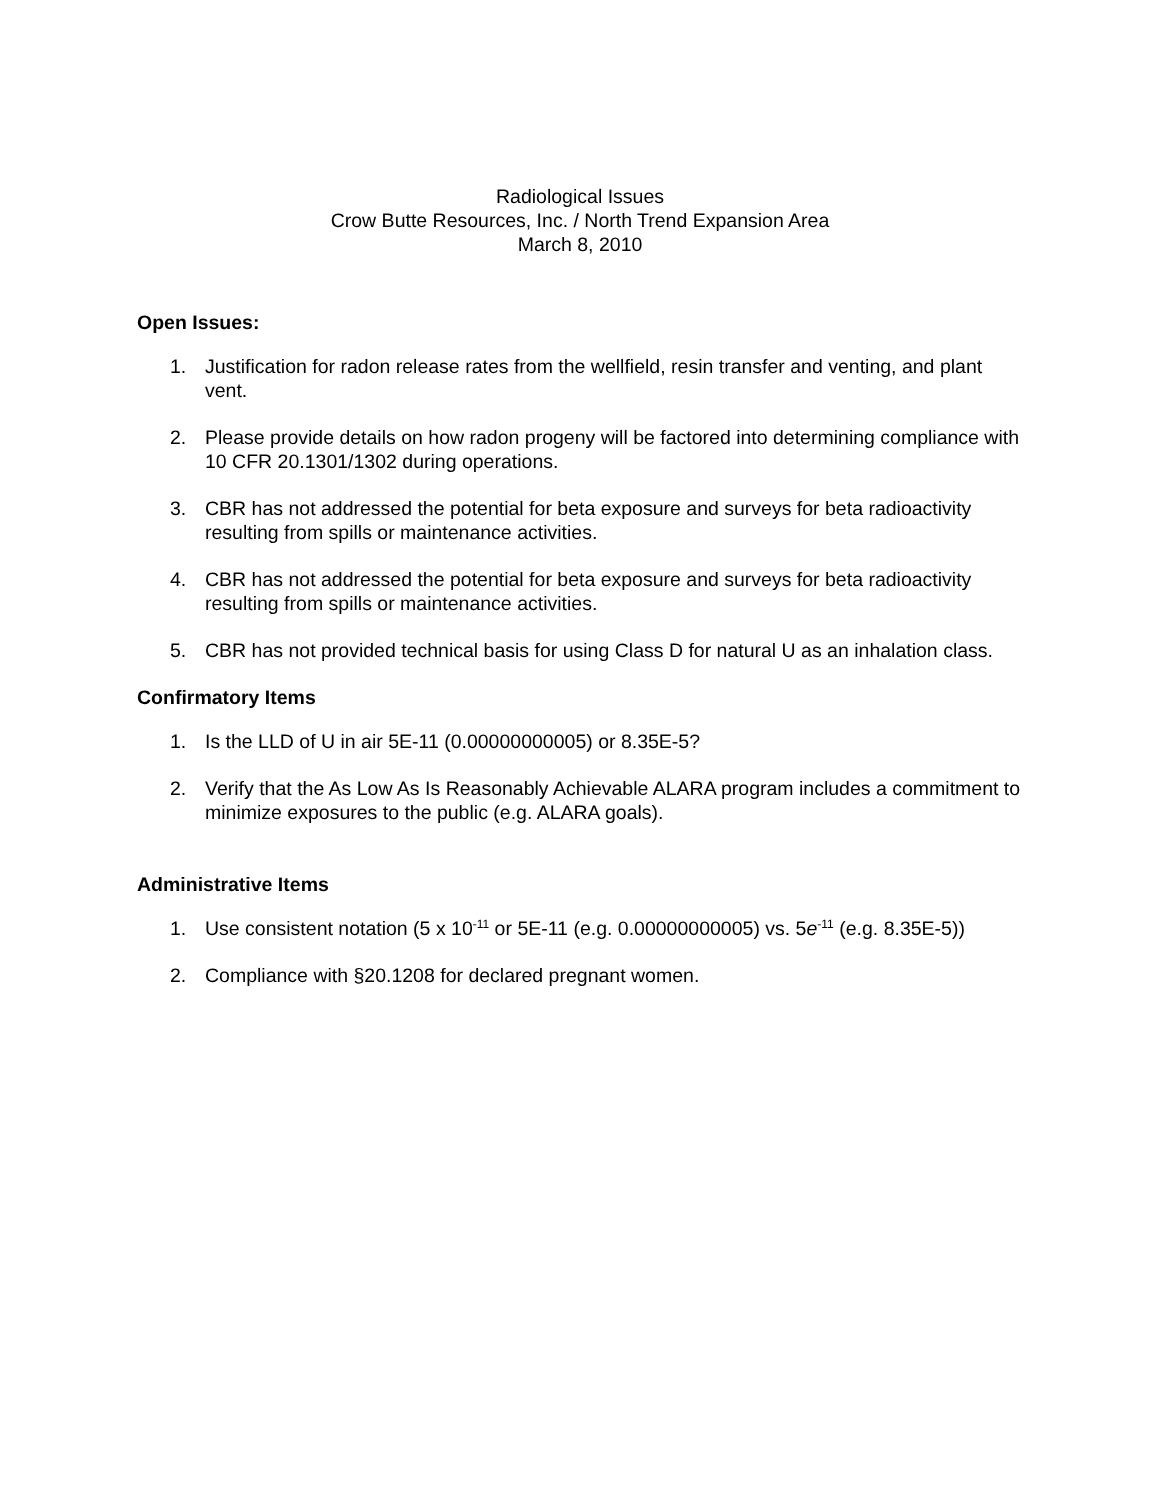Radiological Issues
Crow Butte Resources, Inc. / North Trend Expansion Area
March 8, 2010
Open Issues:
1. Justification for radon release rates from the wellfield, resin transfer and venting, and plant vent.
2. Please provide details on how radon progeny will be factored into determining compliance with 10 CFR 20.1301/1302 during operations.
3. CBR has not addressed the potential for beta exposure and surveys for beta radioactivity resulting from spills or maintenance activities.
4. CBR has not addressed the potential for beta exposure and surveys for beta radioactivity resulting from spills or maintenance activities.
5. CBR has not provided technical basis for using Class D for natural U as an inhalation class.
Confirmatory Items
1. Is the LLD of U in air 5E-11 (0.00000000005) or 8.35E-5?
2. Verify that the As Low As Is Reasonably Achievable ALARA program includes a commitment to minimize exposures to the public (e.g. ALARA goals).
Administrative Items
1. Use consistent notation (5 x 10<sup>-11</sup> or 5E-11 (e.g. 0.00000000005) vs. 5e<sup>-11</sup> (e.g. 8.35E-5))
2. Compliance with §20.1208 for declared pregnant women.